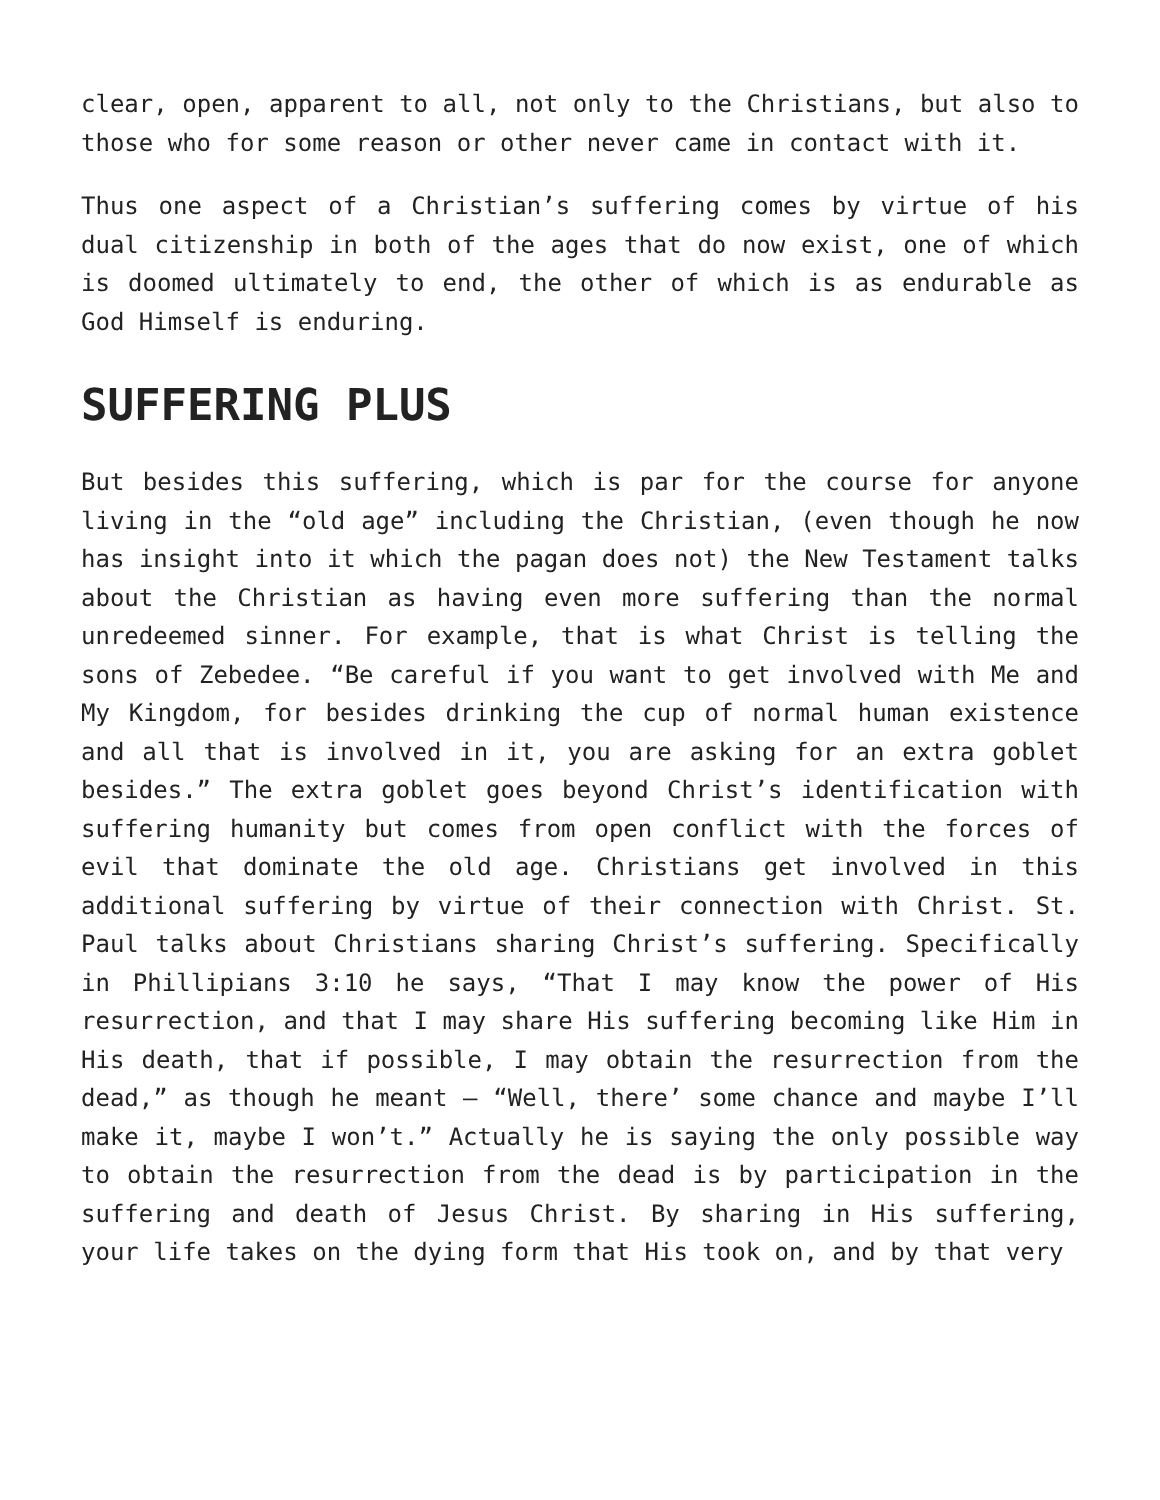clear, open, apparent to all, not only to the Christians, but also to those who for some reason or other never came in contact with it.
Thus one aspect of a Christian’s suffering comes by virtue of his dual citizenship in both of the ages that do now exist, one of which is doomed ultimately to end, the other of which is as endurable as God Himself is enduring.
SUFFERING PLUS
But besides this suffering, which is par for the course for anyone living in the “old age” including the Christian, (even though he now has insight into it which the pagan does not) the New Testament talks about the Christian as having even more suffering than the normal unredeemed sinner. For example, that is what Christ is telling the sons of Zebedee. “Be careful if you want to get involved with Me and My Kingdom, for besides drinking the cup of normal human existence and all that is involved in it, you are asking for an extra goblet besides.” The extra goblet goes beyond Christ’s identification with suffering humanity but comes from open conflict with the forces of evil that dominate the old age. Christians get involved in this additional suffering by virtue of their connection with Christ. St. Paul talks about Christians sharing Christ’s suffering. Specifically in Phillipians 3:10 he says, “That I may know the power of His resurrection, and that I may share His suffering becoming like Him in His death, that if possible, I may obtain the resurrection from the dead,” as though he meant — “Well, there’ some chance and maybe I’ll make it, maybe I won’t.” Actually he is saying the only possible way to obtain the resurrection from the dead is by participation in the suffering and death of Jesus Christ. By sharing in His suffering, your life takes on the dying form that His took on, and by that very